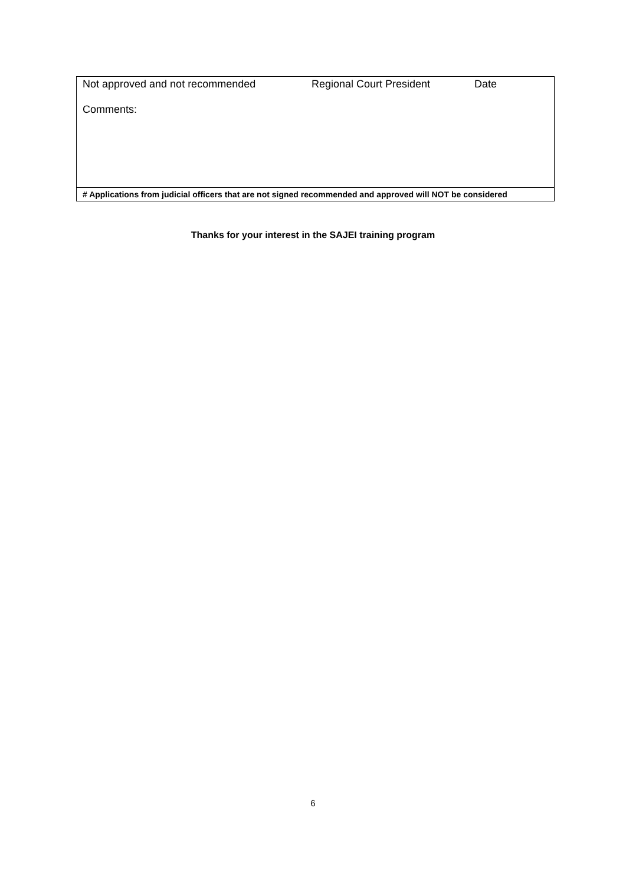| Not approved and not recommended Regional Court President Date Comments: |
| # Applications from judicial officers that are not signed recommended and approved will NOT be considered |
Thanks for your interest in the SAJEI training program
6